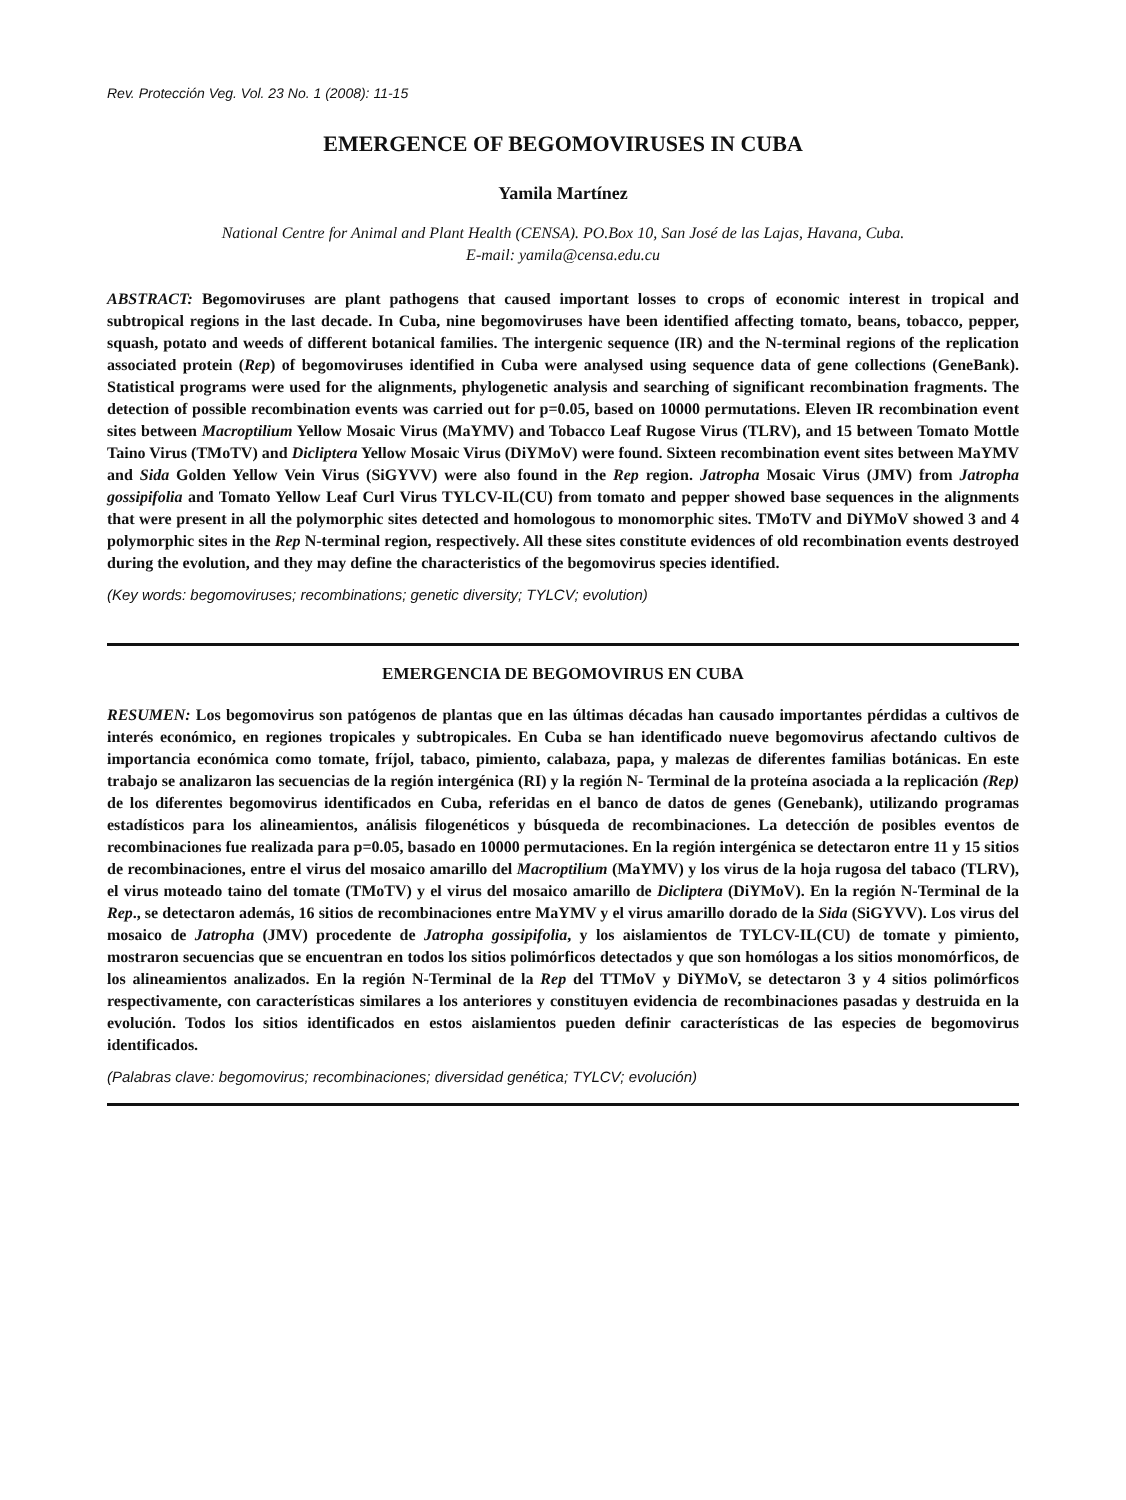Rev. Protección Veg. Vol. 23 No. 1 (2008): 11-15
EMERGENCE OF BEGOMOVIRUSES IN CUBA
Yamila Martínez
National Centre for Animal and Plant Health (CENSA). PO.Box 10, San José de las Lajas, Havana, Cuba.
E-mail: yamila@censa.edu.cu
ABSTRACT: Begomoviruses are plant pathogens that caused important losses to crops of economic interest in tropical and subtropical regions in the last decade. In Cuba, nine begomoviruses have been identified affecting tomato, beans, tobacco, pepper, squash, potato and weeds of different botanical families. The intergenic sequence (IR) and the N-terminal regions of the replication associated protein (Rep) of begomoviruses identified in Cuba were analysed using sequence data of gene collections (GeneBank). Statistical programs were used for the alignments, phylogenetic analysis and searching of significant recombination fragments. The detection of possible recombination events was carried out for p=0.05, based on 10000 permutations. Eleven IR recombination event sites between Macroptilium Yellow Mosaic Virus (MaYMV) and Tobacco Leaf Rugose Virus (TLRV), and 15 between Tomato Mottle Taino Virus (TMoTV) and Dicliptera Yellow Mosaic Virus (DiYMoV) were found. Sixteen recombination event sites between MaYMV and Sida Golden Yellow Vein Virus (SiGYVV) were also found in the Rep region. Jatropha Mosaic Virus (JMV) from Jatropha gossipifolia and Tomato Yellow Leaf Curl Virus TYLCV-IL(CU) from tomato and pepper showed base sequences in the alignments that were present in all the polymorphic sites detected and homologous to monomorphic sites. TMoTV and DiYMoV showed 3 and 4 polymorphic sites in the Rep N-terminal region, respectively. All these sites constitute evidences of old recombination events destroyed during the evolution, and they may define the characteristics of the begomovirus species identified.
(Key words: begomoviruses; recombinations; genetic diversity; TYLCV; evolution)
EMERGENCIA DE BEGOMOVIRUS EN CUBA
RESUMEN: Los begomovirus son patógenos de plantas que en las últimas décadas han causado importantes pérdidas a cultivos de interés económico, en regiones tropicales y subtropicales. En Cuba se han identificado nueve begomovirus afectando cultivos de importancia económica como tomate, fríjol, tabaco, pimiento, calabaza, papa, y malezas de diferentes familias botánicas. En este trabajo se analizaron las secuencias de la región intergénica (RI) y la región N- Terminal de la proteína asociada a la replicación (Rep) de los diferentes begomovirus identificados en Cuba, referidas en el banco de datos de genes (Genebank), utilizando programas estadísticos para los alineamientos, análisis filogenéticos y búsqueda de recombinaciones. La detección de posibles eventos de recombinaciones fue realizada para p=0.05, basado en 10000 permutaciones. En la región intergénica se detectaron entre 11 y 15 sitios de recombinaciones, entre el virus del mosaico amarillo del Macroptilium (MaYMV) y los virus de la hoja rugosa del tabaco (TLRV), el virus moteado taino del tomate (TMoTV) y el virus del mosaico amarillo de Dicliptera (DiYMoV). En la región N-Terminal de la Rep., se detectaron además, 16 sitios de recombinaciones entre MaYMV y el virus amarillo dorado de la Sida (SiGYVV). Los virus del mosaico de Jatropha (JMV) procedente de Jatropha gossipifolia, y los aislamientos de TYLCV-IL(CU) de tomate y pimiento, mostraron secuencias que se encuentran en todos los sitios polimórficos detectados y que son homólogas a los sitios monomórficos, de los alineamientos analizados. En la región N-Terminal de la Rep del TTMoV y DiYMoV, se detectaron 3 y 4 sitios polimórficos respectivamente, con características similares a los anteriores y constituyen evidencia de recombinaciones pasadas y destruida en la evolución. Todos los sitios identificados en estos aislamientos pueden definir características de las especies de begomovirus identificados.
(Palabras clave: begomovirus; recombinaciones; diversidad genética; TYLCV; evolución)